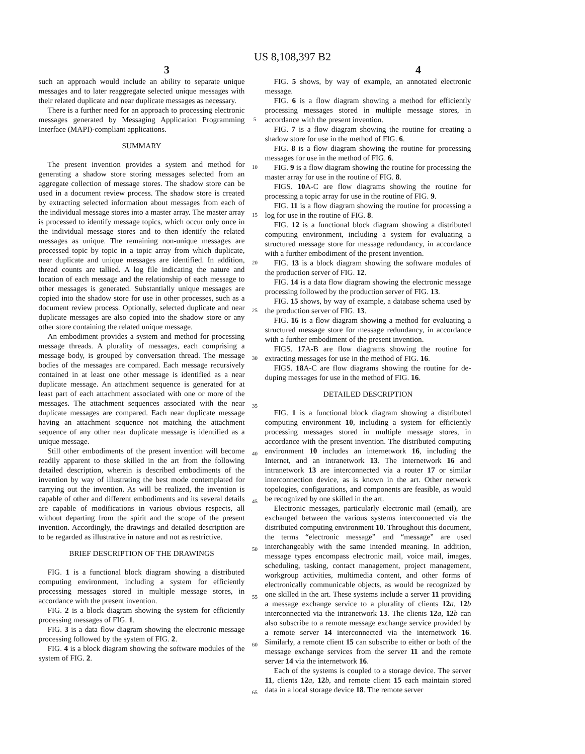US 8,108,397 B2
3 4
such an approach would include an ability to separate unique messages and to later reaggregate selected unique messages with their related duplicate and near duplicate messages as necessary.
There is a further need for an approach to processing electronic messages generated by Messaging Application Programming Interface (MAPI)-compliant applications.
SUMMARY
The present invention provides a system and method for generating a shadow store storing messages selected from an aggregate collection of message stores. The shadow store can be used in a document review process. The shadow store is created by extracting selected information about messages from each of the individual message stores into a master array. The master array is processed to identify message topics, which occur only once in the individual message stores and to then identify the related messages as unique. The remaining non-unique messages are processed topic by topic in a topic array from which duplicate, near duplicate and unique messages are identified. In addition, thread counts are tallied. A log file indicating the nature and location of each message and the relationship of each message to other messages is generated. Substantially unique messages are copied into the shadow store for use in other processes, such as a document review process. Optionally, selected duplicate and near duplicate messages are also copied into the shadow store or any other store containing the related unique message.
An embodiment provides a system and method for processing message threads. A plurality of messages, each comprising a message body, is grouped by conversation thread. The message bodies of the messages are compared. Each message recursively contained in at least one other message is identified as a near duplicate message. An attachment sequence is generated for at least part of each attachment associated with one or more of the messages. The attachment sequences associated with the near duplicate messages are compared. Each near duplicate message having an attachment sequence not matching the attachment sequence of any other near duplicate message is identified as a unique message.
Still other embodiments of the present invention will become readily apparent to those skilled in the art from the following detailed description, wherein is described embodiments of the invention by way of illustrating the best mode contemplated for carrying out the invention. As will be realized, the invention is capable of other and different embodiments and its several details are capable of modifications in various obvious respects, all without departing from the spirit and the scope of the present invention. Accordingly, the drawings and detailed description are to be regarded as illustrative in nature and not as restrictive.
BRIEF DESCRIPTION OF THE DRAWINGS
FIG. 1 is a functional block diagram showing a distributed computing environment, including a system for efficiently processing messages stored in multiple message stores, in accordance with the present invention.
FIG. 2 is a block diagram showing the system for efficiently processing messages of FIG. 1.
FIG. 3 is a data flow diagram showing the electronic message processing followed by the system of FIG. 2.
FIG. 4 is a block diagram showing the software modules of the system of FIG. 2.
5
10
15
20
25
30
35
40
45
50
55
60
65
FIG. 5 shows, by way of example, an annotated electronic message.
FIG. 6 is a flow diagram showing a method for efficiently processing messages stored in multiple message stores, in accordance with the present invention.
FIG. 7 is a flow diagram showing the routine for creating a shadow store for use in the method of FIG. 6.
FIG. 8 is a flow diagram showing the routine for processing messages for use in the method of FIG. 6.
FIG. 9 is a flow diagram showing the routine for processing the master array for use in the routine of FIG. 8.
FIGS. 10 A-C are flow diagrams showing the routine for processing a topic array for use in the routine of FIG. 9.
FIG. 11 is a flow diagram showing the routine for processing a log for use in the routine of FIG. 8.
FIG. 12 is a functional block diagram showing a distributed computing environment, including a system for evaluating a structured message store for message redundancy, in accordance with a further embodiment of the present invention.
FIG. 13 is a block diagram showing the software modules of the production server of FIG. 12.
FIG. 14 is a data flow diagram showing the electronic message processing followed by the production server of FIG. 13.
FIG. 15 shows, by way of example, a database schema used by the production server of FIG. 13.
FIG. 16 is a flow diagram showing a method for evaluating a structured message store for message redundancy, in accordance with a further embodiment of the present invention.
FIGS. 17 A-B are flow diagrams showing the routine for extracting messages for use in the method of FIG. 16.
FIGS. 18 A-C are flow diagrams showing the routine for de-duping messages for use in the method of FIG. 16.
DETAILED DESCRIPTION
FIG. 1 is a functional block diagram showing a distributed computing environment 10, including a system for efficiently processing messages stored in multiple message stores, in accordance with the present invention. The distributed computing environment 10 includes an internetwork 16, including the Internet, and an intranetwork 13. The internetwork 16 and intranetwork 13 are interconnected via a router 17 or similar interconnection device, as is known in the art. Other network topologies, configurations, and components are feasible, as would be recognized by one skilled in the art.
Electronic messages, particularly electronic mail (email), are exchanged between the various systems interconnected via the distributed computing environment 10. Throughout this document, the terms “electronic message” and “message” are used interchangeably with the same intended meaning. In addition, message types encompass electronic mail, voice mail, images, scheduling, tasking, contact management, project management, workgroup activities, multimedia content, and other forms of electronically communicable objects, as would be recognized by one skilled in the art. These systems include a server 11 providing a message exchange service to a plurality of clients 12 a, 12 b interconnected via the intranetwork 13. The clients 12 a, 12 b can also subscribe to a remote message exchange service provided by a remote server 14 interconnected via the internetwork 16. Similarly, a remote client 15 can subscribe to either or both of the message exchange services from the server 11 and the remote server 14 via the internetwork 16.
Each of the systems is coupled to a storage device. The server 11, clients 12 a, 12 b, and remote client 15 each maintain stored data in a local storage device 18. The remote server